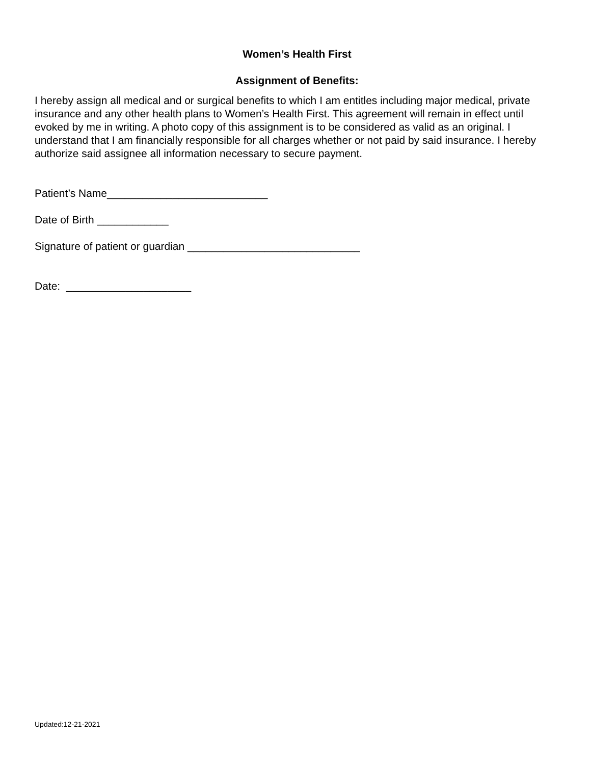Women’s Health First
Assignment of Benefits:
I hereby assign all medical and or surgical benefits to which I am entitles including major medical, private insurance and any other health plans to Women’s Health First. This agreement will remain in effect until evoked by me in writing. A photo copy of this assignment is to be considered as valid as an original. I understand that I am financially responsible for all charges whether or not paid by said insurance. I hereby authorize said assignee all information necessary to secure payment.
Patient’s Name___________________________
Date of Birth ____________
Signature of patient or guardian _____________________________
Date: _____________________
Updated:12-21-2021